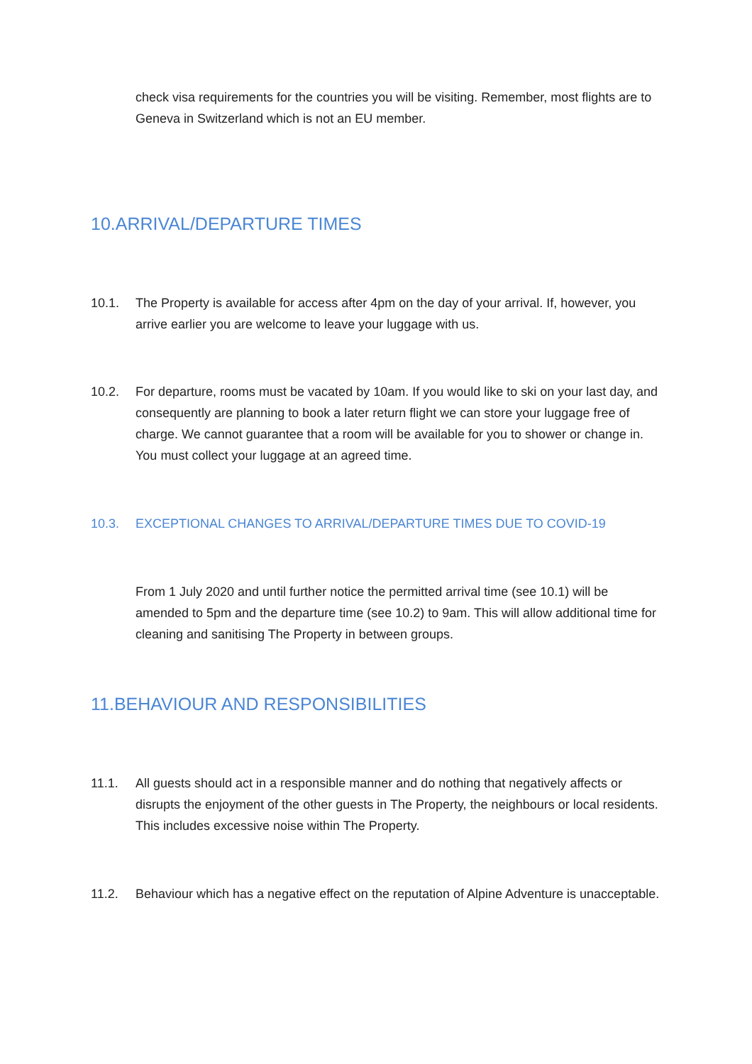check visa requirements for the countries you will be visiting. Remember, most flights are to Geneva in Switzerland which is not an EU member.
10.ARRIVAL/DEPARTURE TIMES
10.1. The Property is available for access after 4pm on the day of your arrival. If, however, you arrive earlier you are welcome to leave your luggage with us.
10.2. For departure, rooms must be vacated by 10am. If you would like to ski on your last day, and consequently are planning to book a later return flight we can store your luggage free of charge. We cannot guarantee that a room will be available for you to shower or change in. You must collect your luggage at an agreed time.
10.3. EXCEPTIONAL CHANGES TO ARRIVAL/DEPARTURE TIMES DUE TO COVID-19
From 1 July 2020 and until further notice the permitted arrival time (see 10.1) will be amended to 5pm and the departure time (see 10.2) to 9am. This will allow additional time for cleaning and sanitising The Property in between groups.
11.BEHAVIOUR AND RESPONSIBILITIES
11.1. All guests should act in a responsible manner and do nothing that negatively affects or disrupts the enjoyment of the other guests in The Property, the neighbours or local residents. This includes excessive noise within The Property.
11.2. Behaviour which has a negative effect on the reputation of Alpine Adventure is unacceptable.